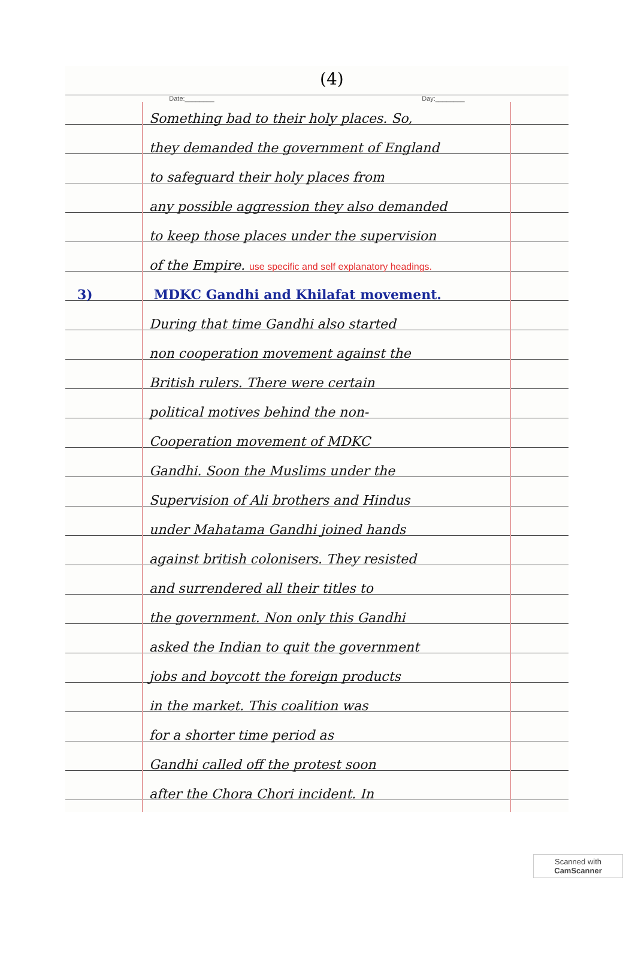(4)
Date:________ Day:________
Something bad to their holy places. So,
they demanded the government of England
to safeguard their holy places from
any possible aggression they also demanded
to keep those places under the supervision
of the Empire. use specific and self explanatory headings.
3) MDKC Gandhi and Khilafat movement.
During that time Gandhi also started
non cooperation movement against the
British rulers. There were certain
political motives behind the non-
Cooperation movement of MDKC
Gandhi. Soon the Muslims under the
Supervision of Ali brothers and Hindus
under Mahatama Gandhi joined hands
against british colonisers. They resisted
and surrendered all their titles to
the government. Non only this Gandhi
asked the Indian to quit the government
jobs and boycott the foreign products
in the market. This coalition was
for a shorter time period as
Gandhi called off the protest soon
after the Chora Chori incident. In
Scanned with
CamScanner